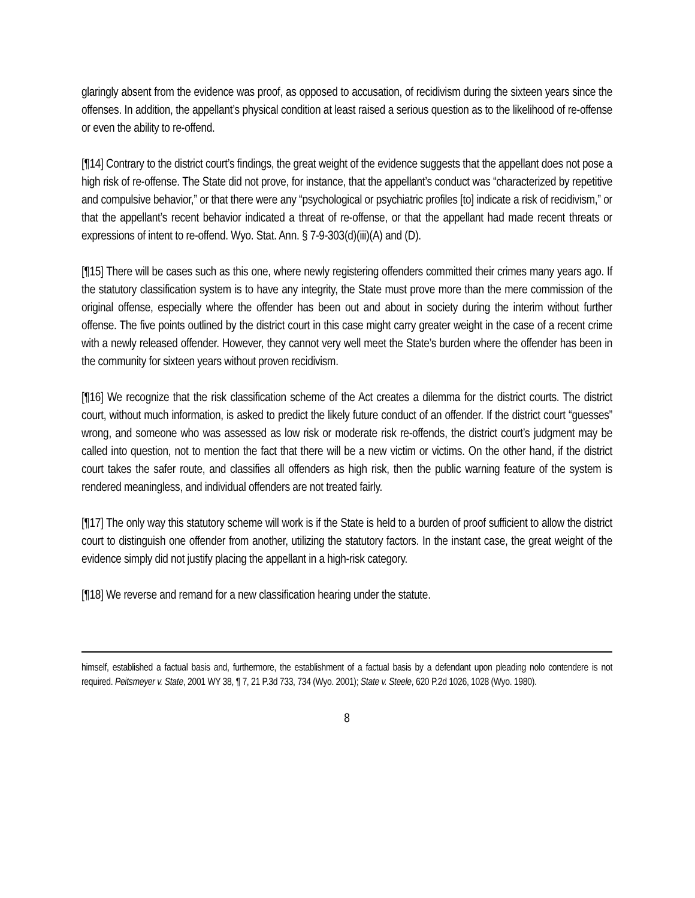glaringly absent from the evidence was proof, as opposed to accusation, of recidivism during the sixteen years since the offenses. In addition, the appellant’s physical condition at least raised a serious question as to the likelihood of re-offense or even the ability to re-offend.
[¶14] Contrary to the district court’s findings, the great weight of the evidence suggests that the appellant does not pose a high risk of re-offense. The State did not prove, for instance, that the appellant’s conduct was “characterized by repetitive and compulsive behavior,” or that there were any “psychological or psychiatric profiles [to] indicate a risk of recidivism,” or that the appellant’s recent behavior indicated a threat of re-offense, or that the appellant had made recent threats or expressions of intent to re-offend. Wyo. Stat. Ann. § 7-9-303(d)(iii)(A) and (D).
[¶15] There will be cases such as this one, where newly registering offenders committed their crimes many years ago. If the statutory classification system is to have any integrity, the State must prove more than the mere commission of the original offense, especially where the offender has been out and about in society during the interim without further offense. The five points outlined by the district court in this case might carry greater weight in the case of a recent crime with a newly released offender. However, they cannot very well meet the State’s burden where the offender has been in the community for sixteen years without proven recidivism.
[¶16] We recognize that the risk classification scheme of the Act creates a dilemma for the district courts. The district court, without much information, is asked to predict the likely future conduct of an offender. If the district court “guesses” wrong, and someone who was assessed as low risk or moderate risk re-offends, the district court’s judgment may be called into question, not to mention the fact that there will be a new victim or victims. On the other hand, if the district court takes the safer route, and classifies all offenders as high risk, then the public warning feature of the system is rendered meaningless, and individual offenders are not treated fairly.
[¶17] The only way this statutory scheme will work is if the State is held to a burden of proof sufficient to allow the district court to distinguish one offender from another, utilizing the statutory factors. In the instant case, the great weight of the evidence simply did not justify placing the appellant in a high-risk category.
[¶18] We reverse and remand for a new classification hearing under the statute.
himself, established a factual basis and, furthermore, the establishment of a factual basis by a defendant upon pleading nolo contendere is not required. Peitsmeyer v. State, 2001 WY 38, ¶ 7, 21 P.3d 733, 734 (Wyo. 2001); State v. Steele, 620 P.2d 1026, 1028 (Wyo. 1980).
8